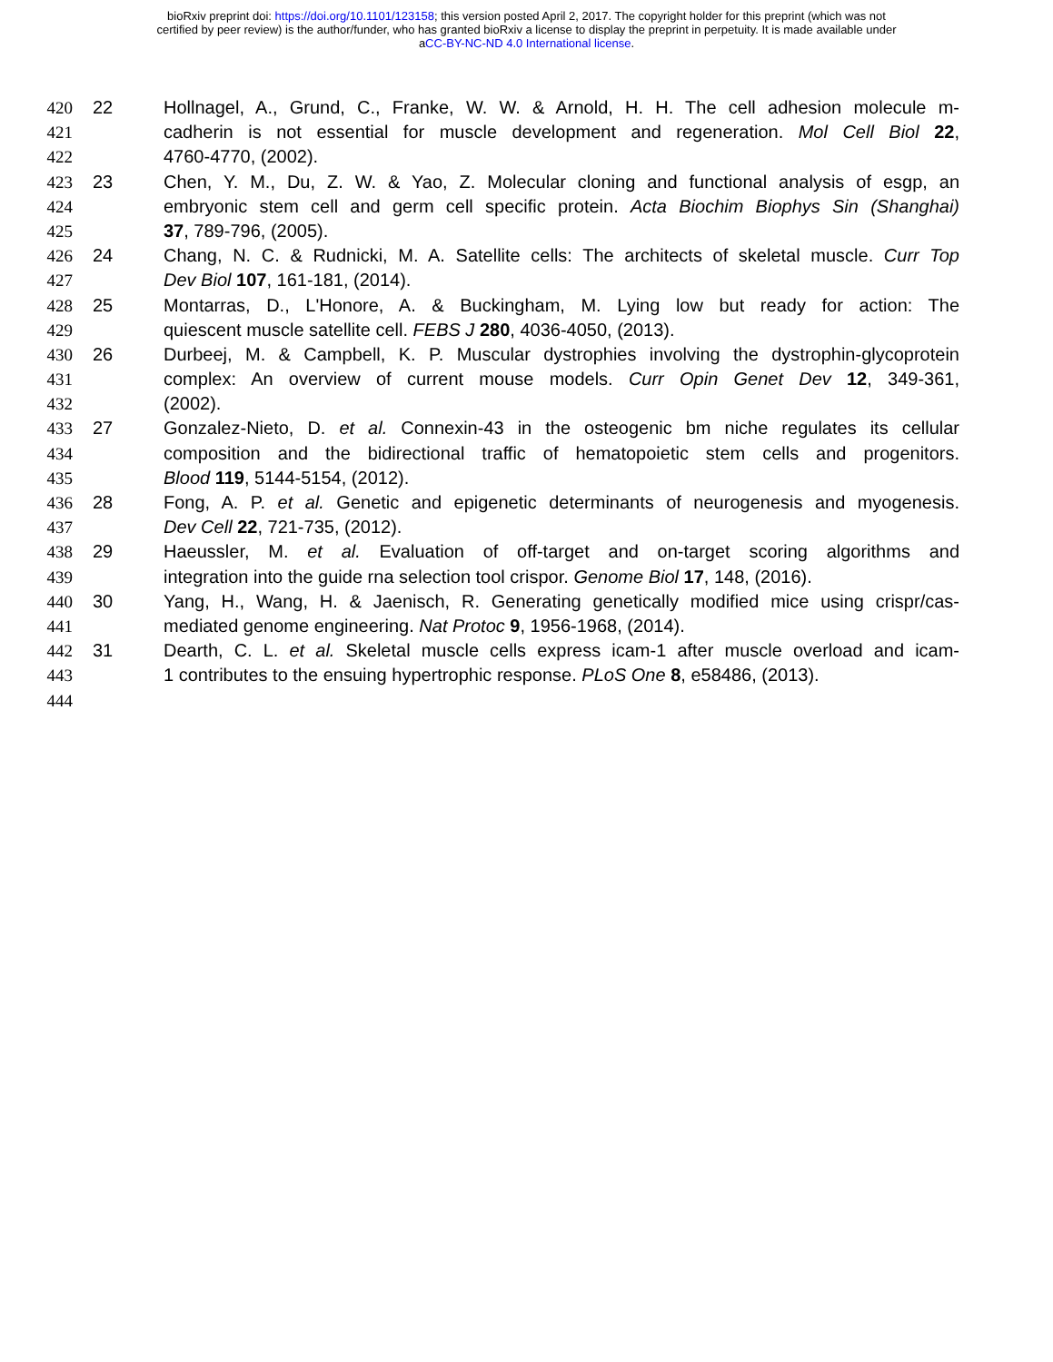bioRxiv preprint doi: https://doi.org/10.1101/123158; this version posted April 2, 2017. The copyright holder for this preprint (which was not
certified by peer review) is the author/funder, who has granted bioRxiv a license to display the preprint in perpetuity. It is made available under
aCC-BY-NC-ND 4.0 International license.
420 22 Hollnagel, A., Grund, C., Franke, W. W. & Arnold, H. H. The cell adhesion molecule m-
421 cadherin is not essential for muscle development and regeneration. Mol Cell Biol 22,
422 4760-4770, (2002).
423 23 Chen, Y. M., Du, Z. W. & Yao, Z. Molecular cloning and functional analysis of esgp, an
424 embryonic stem cell and germ cell specific protein. Acta Biochim Biophys Sin (Shanghai)
425 37, 789-796, (2005).
426 24 Chang, N. C. & Rudnicki, M. A. Satellite cells: The architects of skeletal muscle. Curr Top
427 Dev Biol 107, 161-181, (2014).
428 25 Montarras, D., L'Honore, A. & Buckingham, M. Lying low but ready for action: The
429 quiescent muscle satellite cell. FEBS J 280, 4036-4050, (2013).
430 26 Durbeej, M. & Campbell, K. P. Muscular dystrophies involving the dystrophin-glycoprotein
431 complex: An overview of current mouse models. Curr Opin Genet Dev 12, 349-361,
432 (2002).
433 27 Gonzalez-Nieto, D. et al. Connexin-43 in the osteogenic bm niche regulates its cellular
434 composition and the bidirectional traffic of hematopoietic stem cells and progenitors.
435 Blood 119, 5144-5154, (2012).
436 28 Fong, A. P. et al. Genetic and epigenetic determinants of neurogenesis and myogenesis.
437 Dev Cell 22, 721-735, (2012).
438 29 Haeussler, M. et al. Evaluation of off-target and on-target scoring algorithms and
439 integration into the guide rna selection tool crispor. Genome Biol 17, 148, (2016).
440 30 Yang, H., Wang, H. & Jaenisch, R. Generating genetically modified mice using crispr/cas-
441 mediated genome engineering. Nat Protoc 9, 1956-1968, (2014).
442 31 Dearth, C. L. et al. Skeletal muscle cells express icam-1 after muscle overload and icam-
443 1 contributes to the ensuing hypertrophic response. PLoS One 8, e58486, (2013).
444